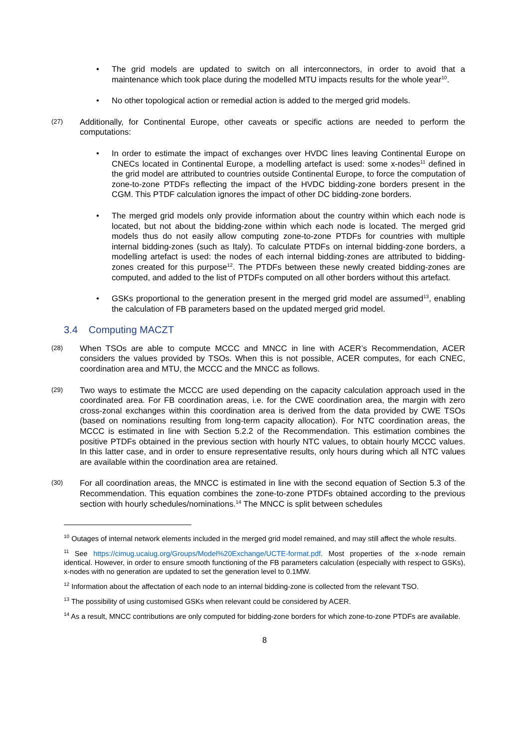• The grid models are updated to switch on all interconnectors, in order to avoid that a maintenance which took place during the modelled MTU impacts results for the whole year<sup>10</sup>.
• No other topological action or remedial action is added to the merged grid models.
(27)
Additionally, for Continental Europe, other caveats or specific actions are needed to perform the computations:
• In order to estimate the impact of exchanges over HVDC lines leaving Continental Europe on CNECs located in Continental Europe, a modelling artefact is used: some x-nodes<sup>11</sup> defined in the grid model are attributed to countries outside Continental Europe, to force the computation of zone-to-zone PTDFs reflecting the impact of the HVDC bidding-zone borders present in the CGM. This PTDF calculation ignores the impact of other DC bidding-zone borders.
• The merged grid models only provide information about the country within which each node is located, but not about the bidding-zone within which each node is located. The merged grid models thus do not easily allow computing zone-to-zone PTDFs for countries with multiple internal bidding-zones (such as Italy). To calculate PTDFs on internal bidding-zone borders, a modelling artefact is used: the nodes of each internal bidding-zones are attributed to bidding-zones created for this purpose<sup>12</sup>. The PTDFs between these newly created bidding-zones are computed, and added to the list of PTDFs computed on all other borders without this artefact.
• GSKs proportional to the generation present in the merged grid model are assumed<sup>13</sup>, enabling the calculation of FB parameters based on the updated merged grid model.
3.4 Computing MACZT
(28)
When TSOs are able to compute MCCC and MNCC in line with ACER’s Recommendation, ACER considers the values provided by TSOs. When this is not possible, ACER computes, for each CNEC, coordination area and MTU, the MCCC and the MNCC as follows.
(29)
Two ways to estimate the MCCC are used depending on the capacity calculation approach used in the coordinated area. For FB coordination areas, i.e. for the CWE coordination area, the margin with zero cross-zonal exchanges within this coordination area is derived from the data provided by CWE TSOs (based on nominations resulting from long-term capacity allocation). For NTC coordination areas, the MCCC is estimated in line with Section 5.2.2 of the Recommendation. This estimation combines the positive PTDFs obtained in the previous section with hourly NTC values, to obtain hourly MCCC values. In this latter case, and in order to ensure representative results, only hours during which all NTC values are available within the coordination area are retained.
(30)
For all coordination areas, the MNCC is estimated in line with the second equation of Section 5.3 of the Recommendation. This equation combines the zone-to-zone PTDFs obtained according to the previous section with hourly schedules/nominations.<sup>14</sup> The MNCC is split between schedules
<sup>10</sup> Outages of internal network elements included in the merged grid model remained, and may still affect the whole results.
<sup>11</sup> See https://cimug.ucaiug.org/Groups/Model%20Exchange/UCTE-format.pdf. Most properties of the x-node remain identical. However, in order to ensure smooth functioning of the FB parameters calculation (especially with respect to GSKs), x-nodes with no generation are updated to set the generation level to 0.1MW.
<sup>12</sup> Information about the affectation of each node to an internal bidding-zone is collected from the relevant TSO.
<sup>13</sup> The possibility of using customised GSKs when relevant could be considered by ACER.
<sup>14</sup> As a result, MNCC contributions are only computed for bidding-zone borders for which zone-to-zone PTDFs are available.
8